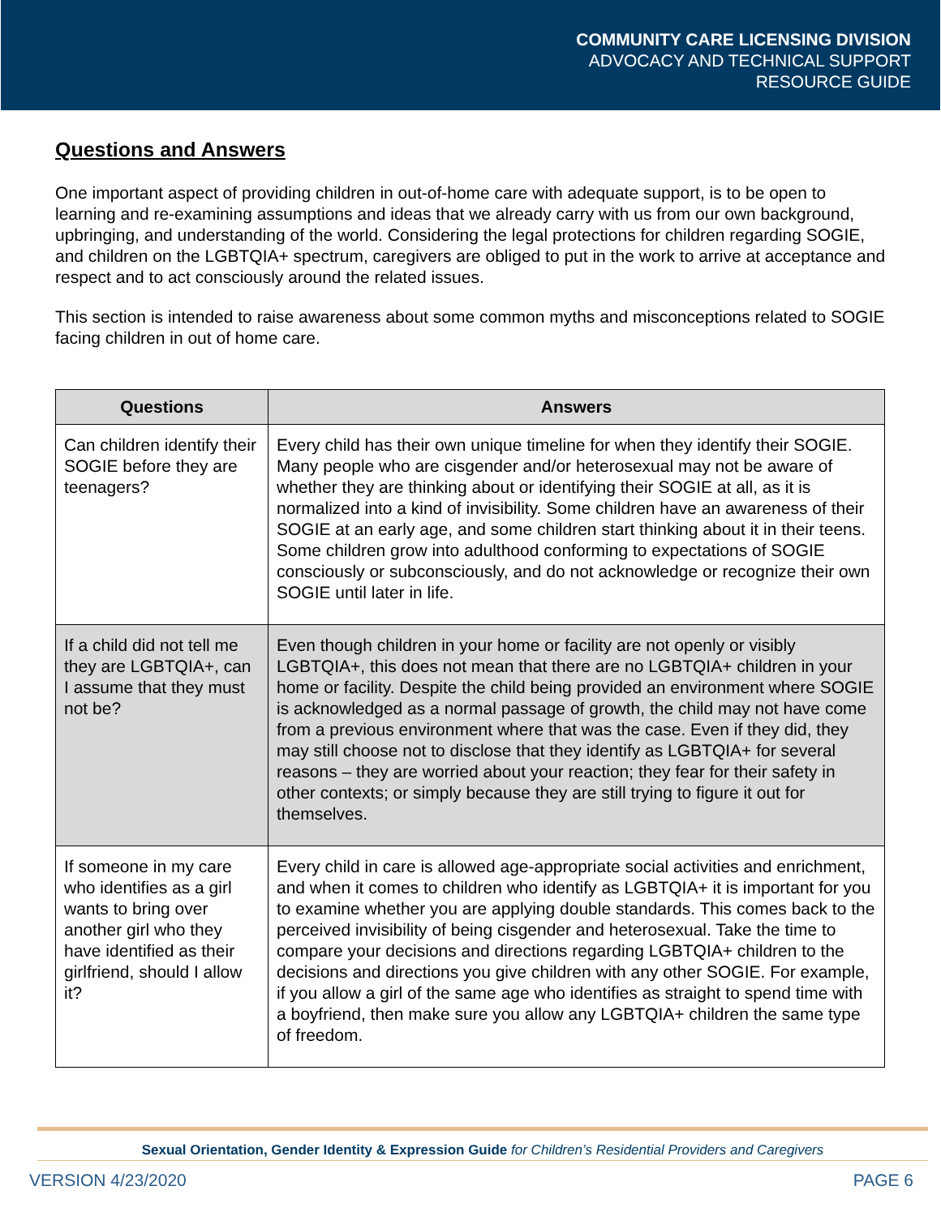COMMUNITY CARE LICENSING DIVISION
ADVOCACY AND TECHNICAL SUPPORT
RESOURCE GUIDE
Questions and Answers
One important aspect of providing children in out-of-home care with adequate support, is to be open to learning and re-examining assumptions and ideas that we already carry with us from our own background, upbringing, and understanding of the world. Considering the legal protections for children regarding SOGIE, and children on the LGBTQIA+ spectrum, caregivers are obliged to put in the work to arrive at acceptance and respect and to act consciously around the related issues.
This section is intended to raise awareness about some common myths and misconceptions related to SOGIE facing children in out of home care.
| Questions | Answers |
| --- | --- |
| Can children identify their SOGIE before they are teenagers? | Every child has their own unique timeline for when they identify their SOGIE. Many people who are cisgender and/or heterosexual may not be aware of whether they are thinking about or identifying their SOGIE at all, as it is normalized into a kind of invisibility. Some children have an awareness of their SOGIE at an early age, and some children start thinking about it in their teens. Some children grow into adulthood conforming to expectations of SOGIE consciously or subconsciously, and do not acknowledge or recognize their own SOGIE until later in life. |
| If a child did not tell me they are LGBTQIA+, can I assume that they must not be? | Even though children in your home or facility are not openly or visibly LGBTQIA+, this does not mean that there are no LGBTQIA+ children in your home or facility. Despite the child being provided an environment where SOGIE is acknowledged as a normal passage of growth, the child may not have come from a previous environment where that was the case. Even if they did, they may still choose not to disclose that they identify as LGBTQIA+ for several reasons – they are worried about your reaction; they fear for their safety in other contexts; or simply because they are still trying to figure it out for themselves. |
| If someone in my care who identifies as a girl wants to bring over another girl who they have identified as their girlfriend, should I allow it? | Every child in care is allowed age-appropriate social activities and enrichment, and when it comes to children who identify as LGBTQIA+ it is important for you to examine whether you are applying double standards. This comes back to the perceived invisibility of being cisgender and heterosexual. Take the time to compare your decisions and directions regarding LGBTQIA+ children to the decisions and directions you give children with any other SOGIE. For example, if you allow a girl of the same age who identifies as straight to spend time with a boyfriend, then make sure you allow any LGBTQIA+ children the same type of freedom. |
Sexual Orientation, Gender Identity & Expression Guide for Children’s Residential Providers and Caregivers
VERSION 4/23/2020 PAGE 6